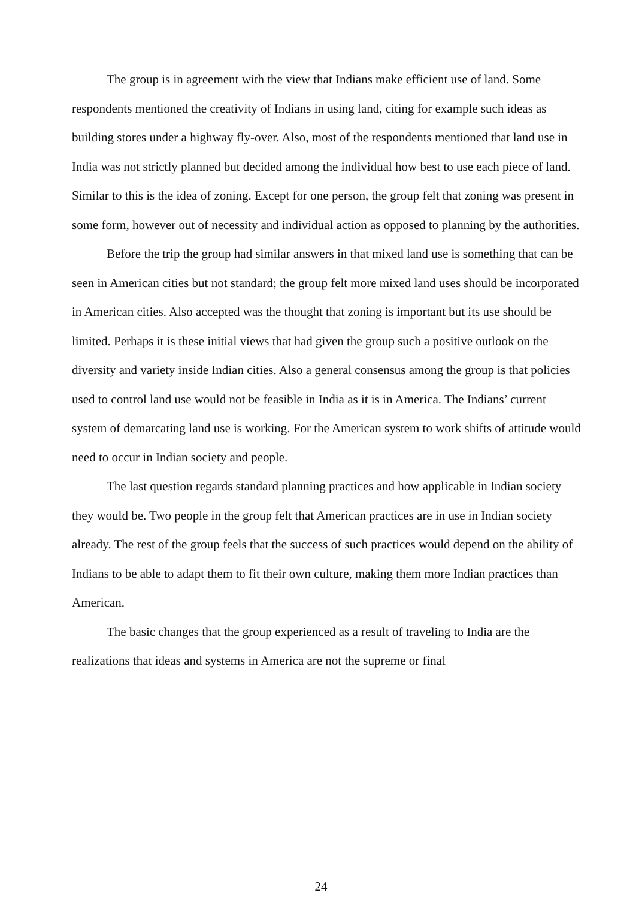The group is in agreement with the view that Indians make efficient use of land. Some respondents mentioned the creativity of Indians in using land, citing for example such ideas as building stores under a highway fly-over. Also, most of the respondents mentioned that land use in India was not strictly planned but decided among the individual how best to use each piece of land. Similar to this is the idea of zoning. Except for one person, the group felt that zoning was present in some form, however out of necessity and individual action as opposed to planning by the authorities.
Before the trip the group had similar answers in that mixed land use is something that can be seen in American cities but not standard; the group felt more mixed land uses should be incorporated in American cities. Also accepted was the thought that zoning is important but its use should be limited. Perhaps it is these initial views that had given the group such a positive outlook on the diversity and variety inside Indian cities. Also a general consensus among the group is that policies used to control land use would not be feasible in India as it is in America. The Indians’ current system of demarcating land use is working. For the American system to work shifts of attitude would need to occur in Indian society and people.
The last question regards standard planning practices and how applicable in Indian society they would be. Two people in the group felt that American practices are in use in Indian society already. The rest of the group feels that the success of such practices would depend on the ability of Indians to be able to adapt them to fit their own culture, making them more Indian practices than American.
The basic changes that the group experienced as a result of traveling to India are the realizations that ideas and systems in America are not the supreme or final
24